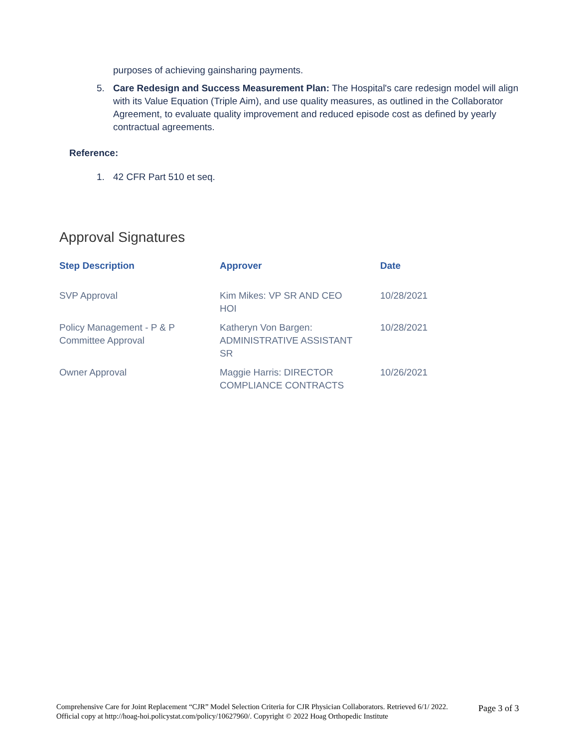purposes of achieving gainsharing payments.
5. Care Redesign and Success Measurement Plan: The Hospital's care redesign model will align with its Value Equation (Triple Aim), and use quality measures, as outlined in the Collaborator Agreement, to evaluate quality improvement and reduced episode cost as defined by yearly contractual agreements.
Reference:
1. 42 CFR Part 510 et seq.
Approval Signatures
| Step Description | Approver | Date |
| --- | --- | --- |
| SVP Approval | Kim Mikes: VP SR AND CEO HOI | 10/28/2021 |
| Policy Management - P & P Committee Approval | Katheryn Von Bargen: ADMINISTRATIVE ASSISTANT SR | 10/28/2021 |
| Owner Approval | Maggie Harris: DIRECTOR COMPLIANCE CONTRACTS | 10/26/2021 |
Comprehensive Care for Joint Replacement “CJR” Model Selection Criteria for CJR Physician Collaborators. Retrieved 6/1/ 2022. Official copy at http://hoag-hoi.policystat.com/policy/10627960/. Copyright © 2022 Hoag Orthopedic Institute
Page 3 of 3